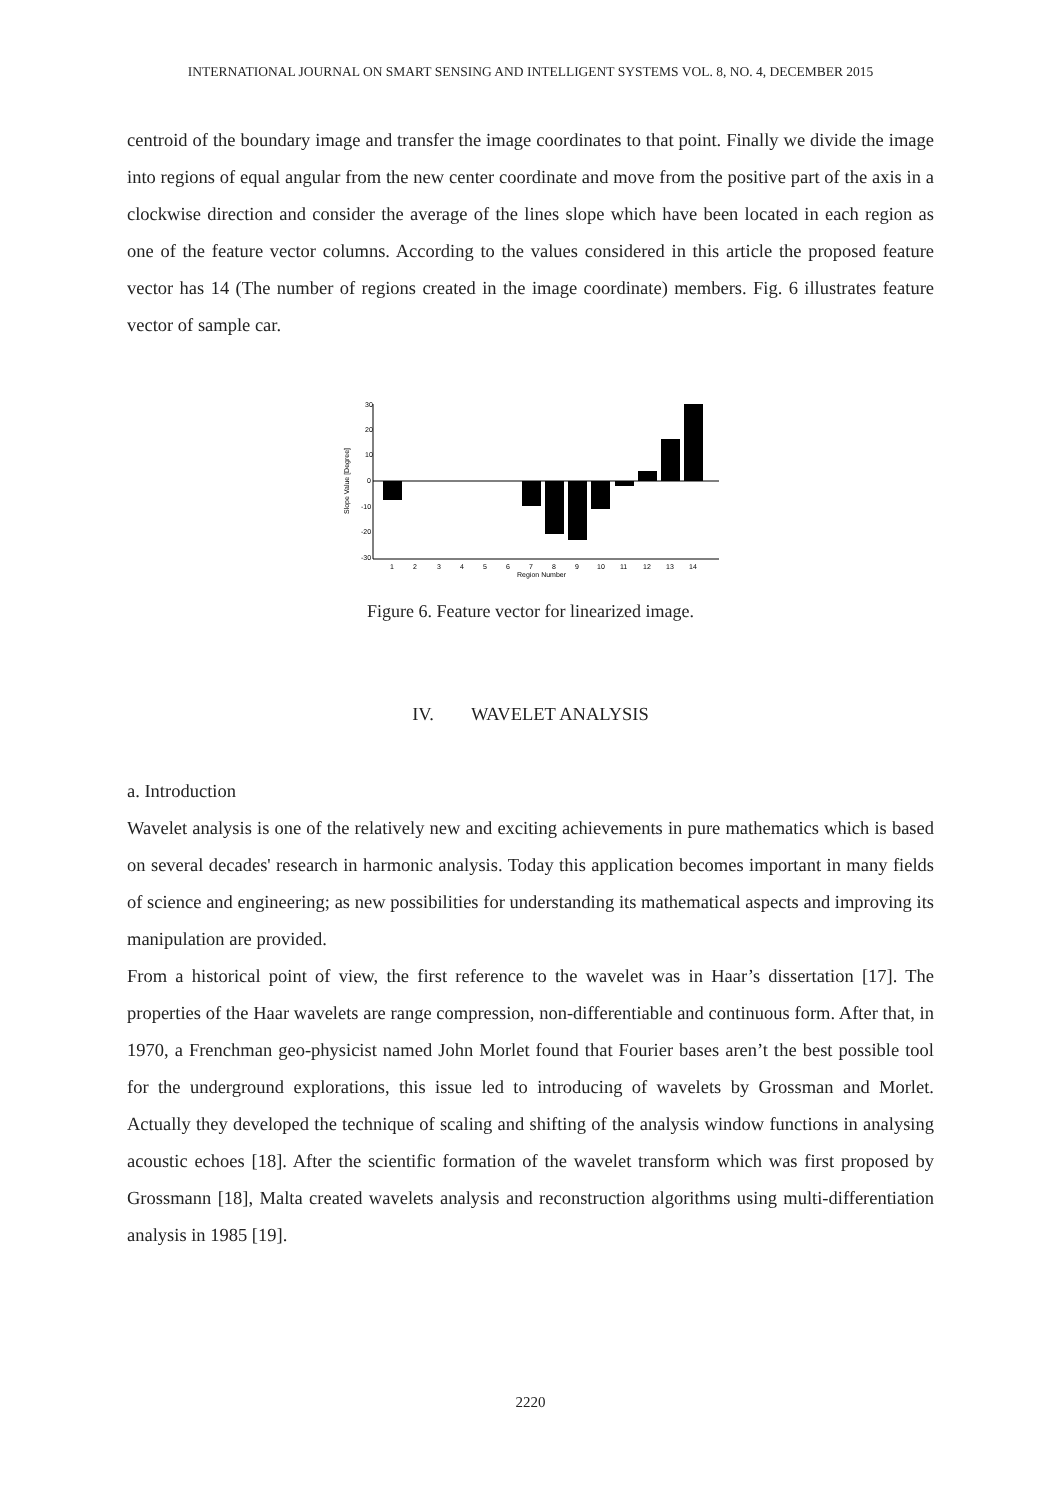INTERNATIONAL JOURNAL ON SMART SENSING AND INTELLIGENT SYSTEMS VOL. 8, NO. 4, DECEMBER 2015
centroid of the boundary image and transfer the image coordinates to that point. Finally we divide the image into regions of equal angular from the new center coordinate and move from the positive part of the axis in a clockwise direction and consider the average of the lines slope which have been located in each region as one of the feature vector columns. According to the values considered in this article the proposed feature vector has 14 (The number of regions created in the image coordinate) members. Fig. 6 illustrates feature vector of sample car.
30
20
10
0
-10
-20
-30
Slope Value [Degree]
1
2
3
4
5
6
7
8
9
10
11
12
13
14
Region Number
Figure 6. Feature vector for linearized image.
IV. WAVELET ANALYSIS
a. Introduction
Wavelet analysis is one of the relatively new and exciting achievements in pure mathematics which is based on several decades' research in harmonic analysis. Today this application becomes important in many fields of science and engineering; as new possibilities for understanding its mathematical aspects and improving its manipulation are provided.
From a historical point of view, the first reference to the wavelet was in Haar’s dissertation [17]. The properties of the Haar wavelets are range compression, non-differentiable and continuous form. After that, in 1970, a Frenchman geo-physicist named John Morlet found that Fourier bases aren’t the best possible tool for the underground explorations, this issue led to introducing of wavelets by Grossman and Morlet. Actually they developed the technique of scaling and shifting of the analysis window functions in analysing acoustic echoes [18]. After the scientific formation of the wavelet transform which was first proposed by Grossmann [18], Malta created wavelets analysis and reconstruction algorithms using multi-differentiation analysis in 1985 [19].
2220